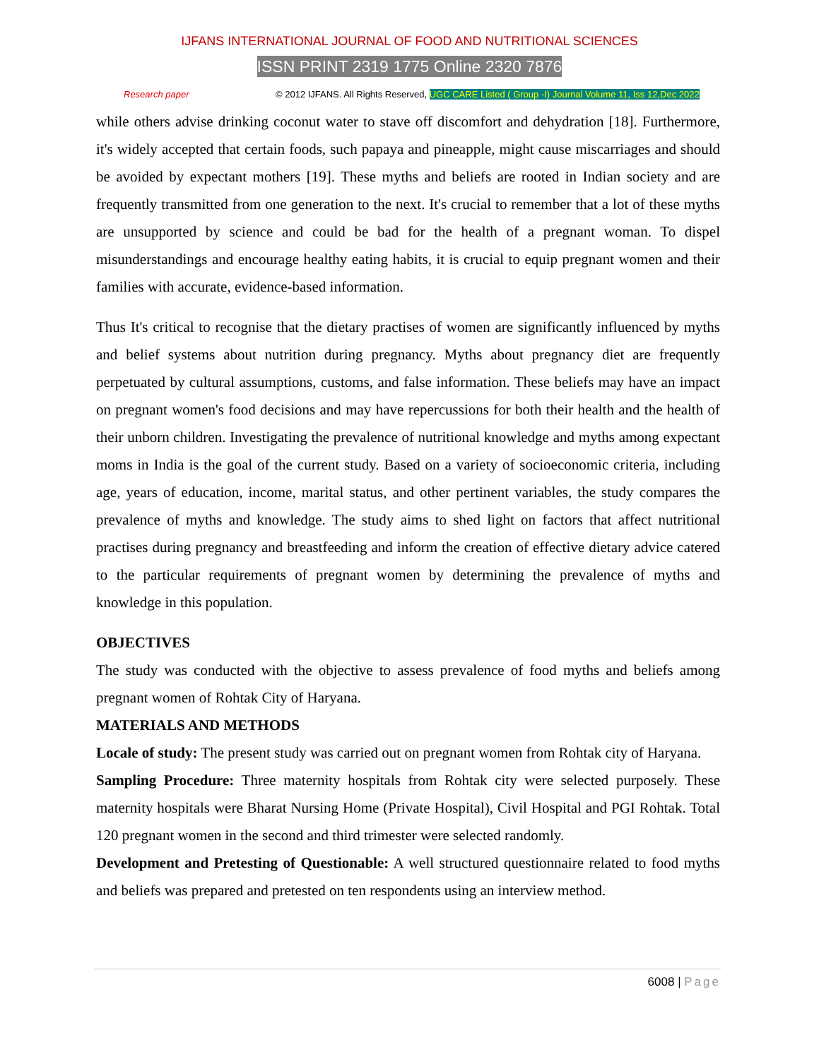IJFANS INTERNATIONAL JOURNAL OF FOOD AND NUTRITIONAL SCIENCES
ISSN PRINT 2319 1775 Online 2320 7876
Research paper © 2012 IJFANS. All Rights Reserved, UGC CARE Listed ( Group -I) Journal Volume 11, Iss 12,Dec 2022
while others advise drinking coconut water to stave off discomfort and dehydration [18]. Furthermore, it's widely accepted that certain foods, such papaya and pineapple, might cause miscarriages and should be avoided by expectant mothers [19]. These myths and beliefs are rooted in Indian society and are frequently transmitted from one generation to the next. It's crucial to remember that a lot of these myths are unsupported by science and could be bad for the health of a pregnant woman. To dispel misunderstandings and encourage healthy eating habits, it is crucial to equip pregnant women and their families with accurate, evidence-based information.
Thus It's critical to recognise that the dietary practises of women are significantly influenced by myths and belief systems about nutrition during pregnancy. Myths about pregnancy diet are frequently perpetuated by cultural assumptions, customs, and false information. These beliefs may have an impact on pregnant women's food decisions and may have repercussions for both their health and the health of their unborn children. Investigating the prevalence of nutritional knowledge and myths among expectant moms in India is the goal of the current study. Based on a variety of socioeconomic criteria, including age, years of education, income, marital status, and other pertinent variables, the study compares the prevalence of myths and knowledge. The study aims to shed light on factors that affect nutritional practises during pregnancy and breastfeeding and inform the creation of effective dietary advice catered to the particular requirements of pregnant women by determining the prevalence of myths and knowledge in this population.
OBJECTIVES
The study was conducted with the objective to assess prevalence of food myths and beliefs among pregnant women of Rohtak City of Haryana.
MATERIALS AND METHODS
Locale of study: The present study was carried out on pregnant women from Rohtak city of Haryana.
Sampling Procedure: Three maternity hospitals from Rohtak city were selected purposely. These maternity hospitals were Bharat Nursing Home (Private Hospital), Civil Hospital and PGI Rohtak. Total 120 pregnant women in the second and third trimester were selected randomly.
Development and Pretesting of Questionable: A well structured questionnaire related to food myths and beliefs was prepared and pretested on ten respondents using an interview method.
6008 | Page